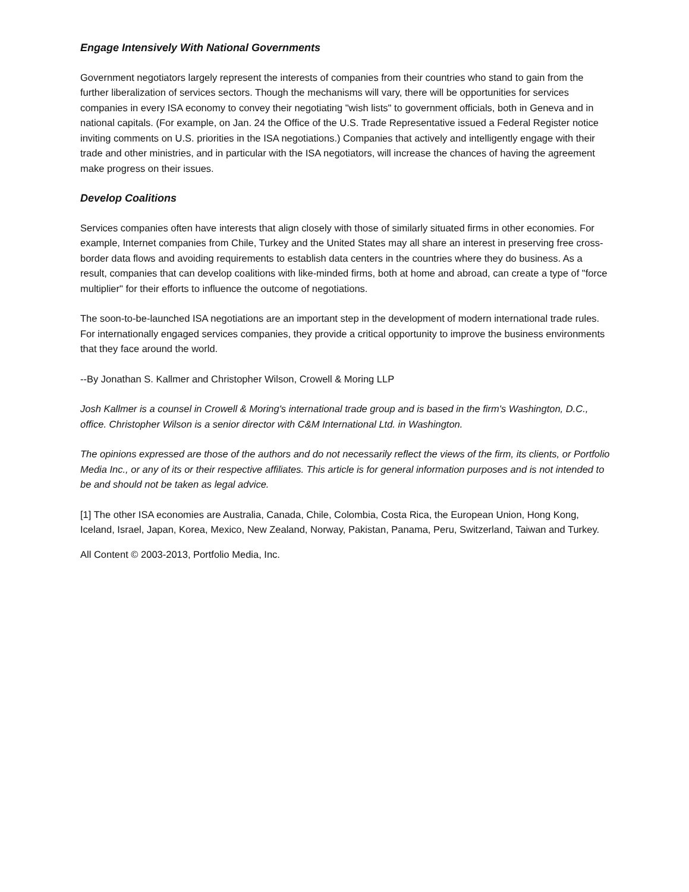Engage Intensively With National Governments
Government negotiators largely represent the interests of companies from their countries who stand to gain from the further liberalization of services sectors. Though the mechanisms will vary, there will be opportunities for services companies in every ISA economy to convey their negotiating "wish lists" to government officials, both in Geneva and in national capitals. (For example, on Jan. 24 the Office of the U.S. Trade Representative issued a Federal Register notice inviting comments on U.S. priorities in the ISA negotiations.) Companies that actively and intelligently engage with their trade and other ministries, and in particular with the ISA negotiators, will increase the chances of having the agreement make progress on their issues.
Develop Coalitions
Services companies often have interests that align closely with those of similarly situated firms in other economies. For example, Internet companies from Chile, Turkey and the United States may all share an interest in preserving free cross-border data flows and avoiding requirements to establish data centers in the countries where they do business. As a result, companies that can develop coalitions with like-minded firms, both at home and abroad, can create a type of "force multiplier" for their efforts to influence the outcome of negotiations.
The soon-to-be-launched ISA negotiations are an important step in the development of modern international trade rules. For internationally engaged services companies, they provide a critical opportunity to improve the business environments that they face around the world.
--By Jonathan S. Kallmer and Christopher Wilson, Crowell & Moring LLP
Josh Kallmer is a counsel in Crowell & Moring's international trade group and is based in the firm's Washington, D.C., office. Christopher Wilson is a senior director with C&M International Ltd. in Washington.
The opinions expressed are those of the authors and do not necessarily reflect the views of the firm, its clients, or Portfolio Media Inc., or any of its or their respective affiliates. This article is for general information purposes and is not intended to be and should not be taken as legal advice.
[1] The other ISA economies are Australia, Canada, Chile, Colombia, Costa Rica, the European Union, Hong Kong, Iceland, Israel, Japan, Korea, Mexico, New Zealand, Norway, Pakistan, Panama, Peru, Switzerland, Taiwan and Turkey.
All Content © 2003-2013, Portfolio Media, Inc.